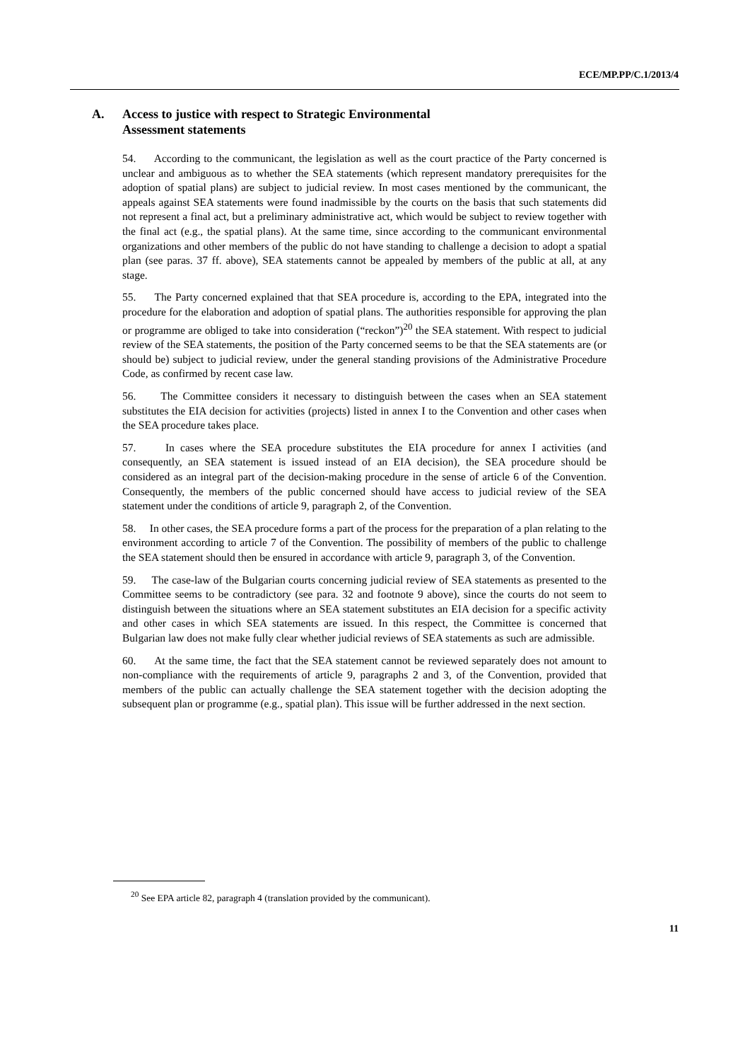ECE/MP.PP/C.1/2013/4
A. Access to justice with respect to Strategic Environmental
Assessment statements
54. According to the communicant, the legislation as well as the court practice of the Party concerned is unclear and ambiguous as to whether the SEA statements (which represent mandatory prerequisites for the adoption of spatial plans) are subject to judicial review. In most cases mentioned by the communicant, the appeals against SEA statements were found inadmissible by the courts on the basis that such statements did not represent a final act, but a preliminary administrative act, which would be subject to review together with the final act (e.g., the spatial plans). At the same time, since according to the communicant environmental organizations and other members of the public do not have standing to challenge a decision to adopt a spatial plan (see paras. 37 ff. above), SEA statements cannot be appealed by members of the public at all, at any stage.
55. The Party concerned explained that that SEA procedure is, according to the EPA, integrated into the procedure for the elaboration and adoption of spatial plans. The authorities responsible for approving the plan or programme are obliged to take into consideration (“reckon”)<sup>20</sup> the SEA statement. With respect to judicial review of the SEA statements, the position of the Party concerned seems to be that the SEA statements are (or should be) subject to judicial review, under the general standing provisions of the Administrative Procedure Code, as confirmed by recent case law.
56. The Committee considers it necessary to distinguish between the cases when an SEA statement substitutes the EIA decision for activities (projects) listed in annex I to the Convention and other cases when the SEA procedure takes place.
57. In cases where the SEA procedure substitutes the EIA procedure for annex I activities (and consequently, an SEA statement is issued instead of an EIA decision), the SEA procedure should be considered as an integral part of the decision-making procedure in the sense of article 6 of the Convention. Consequently, the members of the public concerned should have access to judicial review of the SEA statement under the conditions of article 9, paragraph 2, of the Convention.
58. In other cases, the SEA procedure forms a part of the process for the preparation of a plan relating to the environment according to article 7 of the Convention. The possibility of members of the public to challenge the SEA statement should then be ensured in accordance with article 9, paragraph 3, of the Convention.
59. The case-law of the Bulgarian courts concerning judicial review of SEA statements as presented to the Committee seems to be contradictory (see para. 32 and footnote 9 above), since the courts do not seem to distinguish between the situations where an SEA statement substitutes an EIA decision for a specific activity and other cases in which SEA statements are issued. In this respect, the Committee is concerned that Bulgarian law does not make fully clear whether judicial reviews of SEA statements as such are admissible.
60. At the same time, the fact that the SEA statement cannot be reviewed separately does not amount to non-compliance with the requirements of article 9, paragraphs 2 and 3, of the Convention, provided that members of the public can actually challenge the SEA statement together with the decision adopting the subsequent plan or programme (e.g., spatial plan). This issue will be further addressed in the next section.
<sup>20</sup> See EPA article 82, paragraph 4 (translation provided by the communicant).
11